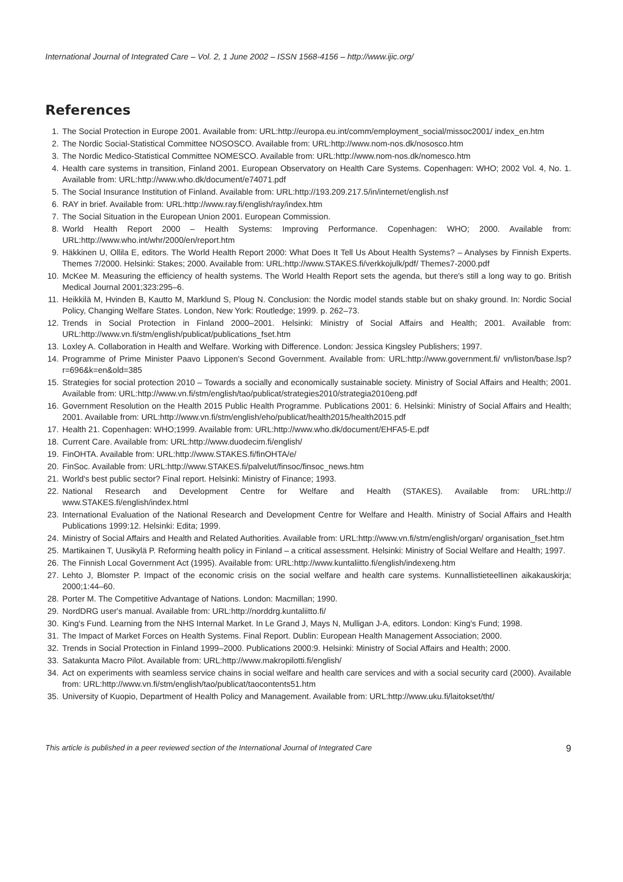International Journal of Integrated Care – Vol. 2, 1 June 2002 – ISSN 1568-4156 – http://www.ijic.org/
References
1. The Social Protection in Europe 2001. Available from: URL:http://europa.eu.int/comm/employment_social/missoc2001/ index_en.htm
2. The Nordic Social-Statistical Committee NOSOSCO. Available from: URL:http://www.nom-nos.dk/nososco.htm
3. The Nordic Medico-Statistical Committee NOMESCO. Available from: URL:http://www.nom-nos.dk/nomesco.htm
4. Health care systems in transition, Finland 2001. European Observatory on Health Care Systems. Copenhagen: WHO; 2002 Vol. 4, No. 1. Available from: URL:http://www.who.dk/document/e74071.pdf
5. The Social Insurance Institution of Finland. Available from: URL:http://193.209.217.5/in/internet/english.nsf
6. RAY in brief. Available from: URL:http://www.ray.fi/english/ray/index.htm
7. The Social Situation in the European Union 2001. European Commission.
8. World Health Report 2000 – Health Systems: Improving Performance. Copenhagen: WHO; 2000. Available from: URL:http://www.who.int/whr/2000/en/report.htm
9. Häkkinen U, Ollila E, editors. The World Health Report 2000: What Does It Tell Us About Health Systems? – Analyses by Finnish Experts. Themes 7/2000. Helsinki: Stakes; 2000. Available from: URL:http://www.STAKES.fi/verkkojulk/pdf/ Themes7-2000.pdf
10. McKee M. Measuring the efficiency of health systems. The World Health Report sets the agenda, but there's still a long way to go. British Medical Journal 2001;323:295–6.
11. Heikkilä M, Hvinden B, Kautto M, Marklund S, Ploug N. Conclusion: the Nordic model stands stable but on shaky ground. In: Nordic Social Policy, Changing Welfare States. London, New York: Routledge; 1999. p. 262–73.
12. Trends in Social Protection in Finland 2000–2001. Helsinki: Ministry of Social Affairs and Health; 2001. Available from: URL:http://www.vn.fi/stm/english/publicat/publications_fset.htm
13. Loxley A. Collaboration in Health and Welfare. Working with Difference. London: Jessica Kingsley Publishers; 1997.
14. Programme of Prime Minister Paavo Lipponen's Second Government. Available from: URL:http://www.government.fi/ vn/liston/base.lsp?r=696&k=en&old=385
15. Strategies for social protection 2010 – Towards a socially and economically sustainable society. Ministry of Social Affairs and Health; 2001. Available from: URL:http://www.vn.fi/stm/english/tao/publicat/strategies2010/strategia2010eng.pdf
16. Government Resolution on the Health 2015 Public Health Programme. Publications 2001: 6. Helsinki: Ministry of Social Affairs and Health; 2001. Available from: URL:http://www.vn.fi/stm/english/eho/publicat/health2015/health2015.pdf
17. Health 21. Copenhagen: WHO;1999. Available from: URL:http://www.who.dk/document/EHFA5-E.pdf
18. Current Care. Available from: URL:http://www.duodecim.fi/english/
19. FinOHTA. Available from: URL:http://www.STAKES.fi/finOHTA/e/
20. FinSoc. Available from: URL:http://www.STAKES.fi/palvelut/finsoc/finsoc_news.htm
21. World's best public sector? Final report. Helsinki: Ministry of Finance; 1993.
22. National Research and Development Centre for Welfare and Health (STAKES). Available from: URL:http:// www.STAKES.fi/english/index.html
23. International Evaluation of the National Research and Development Centre for Welfare and Health. Ministry of Social Affairs and Health Publications 1999:12. Helsinki: Edita; 1999.
24. Ministry of Social Affairs and Health and Related Authorities. Available from: URL:http://www.vn.fi/stm/english/organ/ organisation_fset.htm
25. Martikainen T, Uusikylä P. Reforming health policy in Finland – a critical assessment. Helsinki: Ministry of Social Welfare and Health; 1997.
26. The Finnish Local Government Act (1995). Available from: URL:http://www.kuntaliitto.fi/english/indexeng.htm
27. Lehto J, Blomster P. Impact of the economic crisis on the social welfare and health care systems. Kunnallistieteellinen aikakauskirja; 2000;1:44–60.
28. Porter M. The Competitive Advantage of Nations. London: Macmillan; 1990.
29. NordDRG user's manual. Available from: URL:http://norddrg.kuntaliitto.fi/
30. King's Fund. Learning from the NHS Internal Market. In Le Grand J, Mays N, Mulligan J-A, editors. London: King's Fund; 1998.
31. The Impact of Market Forces on Health Systems. Final Report. Dublin: European Health Management Association; 2000.
32. Trends in Social Protection in Finland 1999–2000. Publications 2000:9. Helsinki: Ministry of Social Affairs and Health; 2000.
33. Satakunta Macro Pilot. Available from: URL:http://www.makropilotti.fi/english/
34. Act on experiments with seamless service chains in social welfare and health care services and with a social security card (2000). Available from: URL:http://www.vn.fi/stm/english/tao/publicat/taocontents51.htm
35. University of Kuopio, Department of Health Policy and Management. Available from: URL:http://www.uku.fi/laitokset/tht/
This article is published in a peer reviewed section of the International Journal of Integrated Care 9